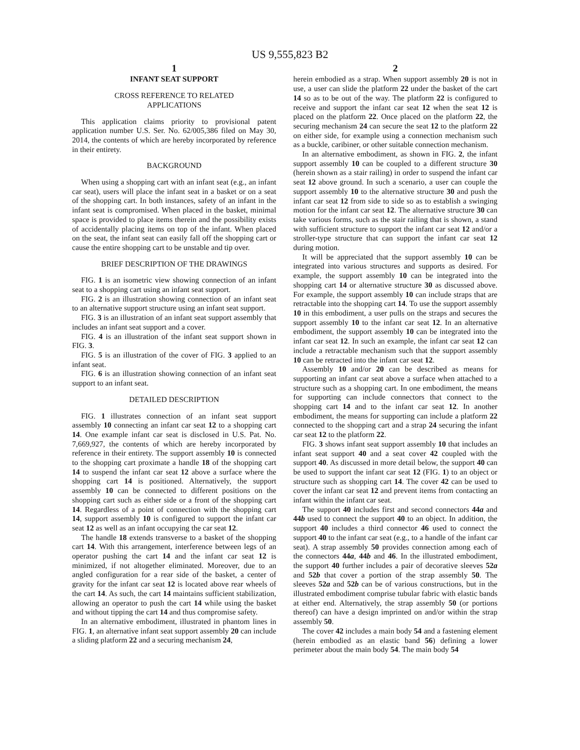US 9,555,823 B2
1
INFANT SEAT SUPPORT
CROSS REFERENCE TO RELATED
APPLICATIONS
This application claims priority to provisional patent application number U.S. Ser. No. 62/005,386 filed on May 30, 2014, the contents of which are hereby incorporated by reference in their entirety.
BACKGROUND
When using a shopping cart with an infant seat (e.g., an infant car seat), users will place the infant seat in a basket or on a seat of the shopping cart. In both instances, safety of an infant in the infant seat is compromised. When placed in the basket, minimal space is provided to place items therein and the possibility exists of accidentally placing items on top of the infant. When placed on the seat, the infant seat can easily fall off the shopping cart or cause the entire shopping cart to be unstable and tip over.
BRIEF DESCRIPTION OF THE DRAWINGS
FIG. 1 is an isometric view showing connection of an infant seat to a shopping cart using an infant seat support.
FIG. 2 is an illustration showing connection of an infant seat to an alternative support structure using an infant seat support.
FIG. 3 is an illustration of an infant seat support assembly that includes an infant seat support and a cover.
FIG. 4 is an illustration of the infant seat support shown in FIG. 3.
FIG. 5 is an illustration of the cover of FIG. 3 applied to an infant seat.
FIG. 6 is an illustration showing connection of an infant seat support to an infant seat.
DETAILED DESCRIPTION
FIG. 1 illustrates connection of an infant seat support assembly 10 connecting an infant car seat 12 to a shopping cart 14. One example infant car seat is disclosed in U.S. Pat. No. 7,669,927, the contents of which are hereby incorporated by reference in their entirety. The support assembly 10 is connected to the shopping cart proximate a handle 18 of the shopping cart 14 to suspend the infant car seat 12 above a surface where the shopping cart 14 is positioned. Alternatively, the support assembly 10 can be connected to different positions on the shopping cart such as either side or a front of the shopping cart 14. Regardless of a point of connection with the shopping cart 14, support assembly 10 is configured to support the infant car seat 12 as well as an infant occupying the car seat 12.
The handle 18 extends transverse to a basket of the shopping cart 14. With this arrangement, interference between legs of an operator pushing the cart 14 and the infant car seat 12 is minimized, if not altogether eliminated. Moreover, due to an angled configuration for a rear side of the basket, a center of gravity for the infant car seat 12 is located above rear wheels of the cart 14. As such, the cart 14 maintains sufficient stabilization, allowing an operator to push the cart 14 while using the basket and without tipping the cart 14 and thus compromise safety.
In an alternative embodiment, illustrated in phantom lines in FIG. 1, an alternative infant seat support assembly 20 can include a sliding platform 22 and a securing mechanism 24,
2
herein embodied as a strap. When support assembly 20 is not in use, a user can slide the platform 22 under the basket of the cart 14 so as to be out of the way. The platform 22 is configured to receive and support the infant car seat 12 when the seat 12 is placed on the platform 22. Once placed on the platform 22, the securing mechanism 24 can secure the seat 12 to the platform 22 on either side, for example using a connection mechanism such as a buckle, caribiner, or other suitable connection mechanism.
In an alternative embodiment, as shown in FIG. 2, the infant support assembly 10 can be coupled to a different structure 30 (herein shown as a stair railing) in order to suspend the infant car seat 12 above ground. In such a scenario, a user can couple the support assembly 10 to the alternative structure 30 and push the infant car seat 12 from side to side so as to establish a swinging motion for the infant car seat 12. The alternative structure 30 can take various forms, such as the stair railing that is shown, a stand with sufficient structure to support the infant car seat 12 and/or a stroller-type structure that can support the infant car seat 12 during motion.
It will be appreciated that the support assembly 10 can be integrated into various structures and supports as desired. For example, the support assembly 10 can be integrated into the shopping cart 14 or alternative structure 30 as discussed above. For example, the support assembly 10 can include straps that are retractable into the shopping cart 14. To use the support assembly 10 in this embodiment, a user pulls on the straps and secures the support assembly 10 to the infant car seat 12. In an alternative embodiment, the support assembly 10 can be integrated into the infant car seat 12. In such an example, the infant car seat 12 can include a retractable mechanism such that the support assembly 10 can be retracted into the infant car seat 12.
Assembly 10 and/or 20 can be described as means for supporting an infant car seat above a surface when attached to a structure such as a shopping cart. In one embodiment, the means for supporting can include connectors that connect to the shopping cart 14 and to the infant car seat 12. In another embodiment, the means for supporting can include a platform 22 connected to the shopping cart and a strap 24 securing the infant car seat 12 to the platform 22.
FIG. 3 shows infant seat support assembly 10 that includes an infant seat support 40 and a seat cover 42 coupled with the support 40. As discussed in more detail below, the support 40 can be used to support the infant car seat 12 (FIG. 1) to an object or structure such as shopping cart 14. The cover 42 can be used to cover the infant car seat 12 and prevent items from contacting an infant within the infant car seat.
The support 40 includes first and second connectors 44a and 44b used to connect the support 40 to an object. In addition, the support 40 includes a third connector 46 used to connect the support 40 to the infant car seat (e.g., to a handle of the infant car seat). A strap assembly 50 provides connection among each of the connectors 44a, 44b and 46. In the illustrated embodiment, the support 40 further includes a pair of decorative sleeves 52a and 52b that cover a portion of the strap assembly 50. The sleeves 52a and 52b can be of various constructions, but in the illustrated embodiment comprise tubular fabric with elastic bands at either end. Alternatively, the strap assembly 50 (or portions thereof) can have a design imprinted on and/or within the strap assembly 50.
The cover 42 includes a main body 54 and a fastening element (herein embodied as an elastic band 56) defining a lower perimeter about the main body 54. The main body 54